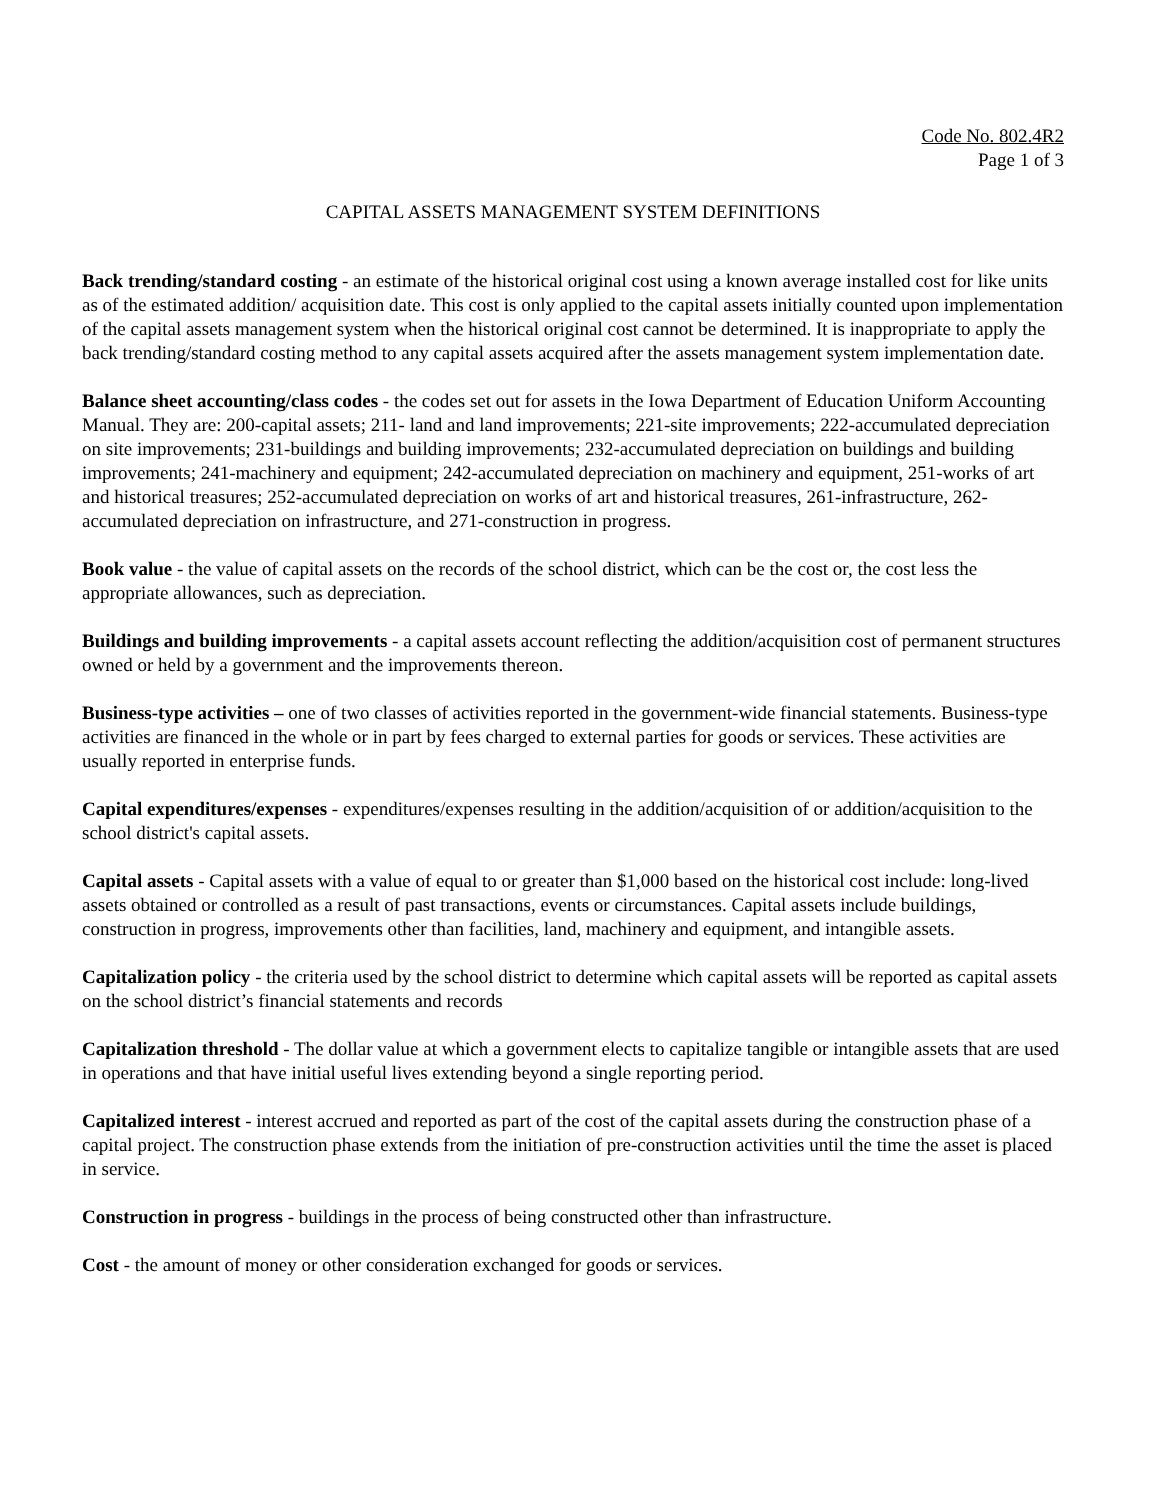Code No. 802.4R2
Page 1 of 3
CAPITAL ASSETS MANAGEMENT SYSTEM DEFINITIONS
Back trending/standard costing - an estimate of the historical original cost using a known average installed cost for like units as of the estimated addition/ acquisition date. This cost is only applied to the capital assets initially counted upon implementation of the capital assets management system when the historical original cost cannot be determined. It is inappropriate to apply the back trending/standard costing method to any capital assets acquired after the assets management system implementation date.
Balance sheet accounting/class codes - the codes set out for assets in the Iowa Department of Education Uniform Accounting Manual. They are: 200-capital assets; 211- land and land improvements; 221-site improvements; 222-accumulated depreciation on site improvements; 231-buildings and building improvements; 232-accumulated depreciation on buildings and building improvements; 241-machinery and equipment; 242-accumulated depreciation on machinery and equipment, 251-works of art and historical treasures; 252-accumulated depreciation on works of art and historical treasures, 261-infrastructure, 262-accumulated depreciation on infrastructure, and 271-construction in progress.
Book value - the value of capital assets on the records of the school district, which can be the cost or, the cost less the appropriate allowances, such as depreciation.
Buildings and building improvements - a capital assets account reflecting the addition/acquisition cost of permanent structures owned or held by a government and the improvements thereon.
Business-type activities – one of two classes of activities reported in the government-wide financial statements. Business-type activities are financed in the whole or in part by fees charged to external parties for goods or services. These activities are usually reported in enterprise funds.
Capital expenditures/expenses - expenditures/expenses resulting in the addition/acquisition of or addition/acquisition to the school district's capital assets.
Capital assets - Capital assets with a value of equal to or greater than $1,000 based on the historical cost include: long-lived assets obtained or controlled as a result of past transactions, events or circumstances. Capital assets include buildings, construction in progress, improvements other than facilities, land, machinery and equipment, and intangible assets.
Capitalization policy - the criteria used by the school district to determine which capital assets will be reported as capital assets on the school district’s financial statements and records
Capitalization threshold - The dollar value at which a government elects to capitalize tangible or intangible assets that are used in operations and that have initial useful lives extending beyond a single reporting period.
Capitalized interest - interest accrued and reported as part of the cost of the capital assets during the construction phase of a capital project. The construction phase extends from the initiation of pre-construction activities until the time the asset is placed in service.
Construction in progress - buildings in the process of being constructed other than infrastructure.
Cost - the amount of money or other consideration exchanged for goods or services.